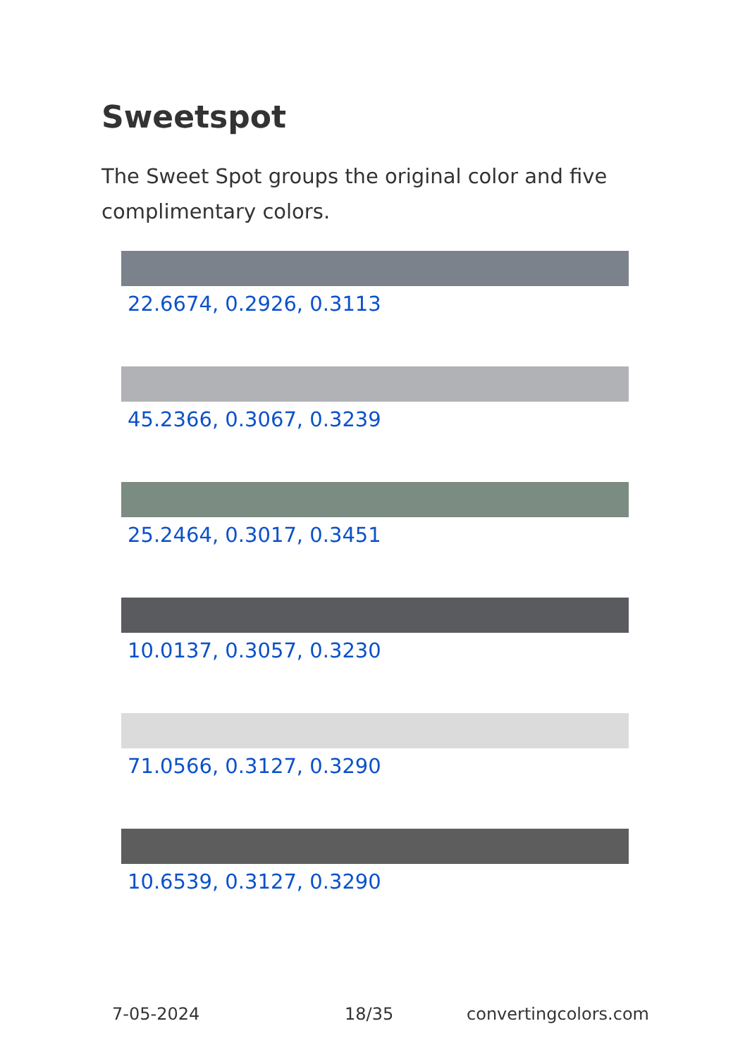Sweetspot
The Sweet Spot groups the original color and five complimentary colors.
22.6674, 0.2926, 0.3113
45.2366, 0.3067, 0.3239
25.2464, 0.3017, 0.3451
10.0137, 0.3057, 0.3230
71.0566, 0.3127, 0.3290
10.6539, 0.3127, 0.3290
7-05-2024 18/35 convertingcolors.com